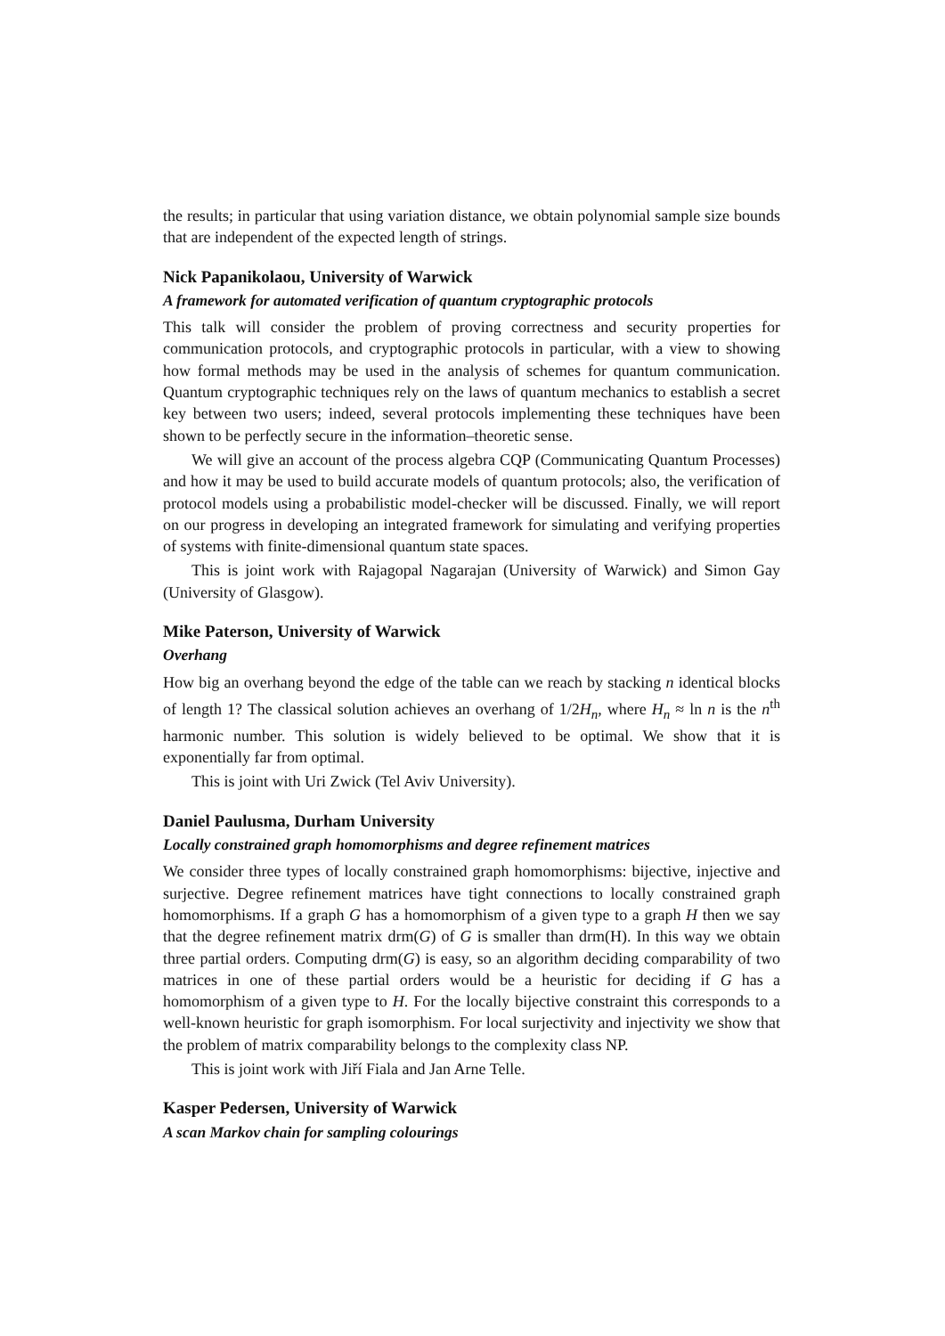the results; in particular that using variation distance, we obtain polynomial sample size bounds that are independent of the expected length of strings.
Nick Papanikolaou, University of Warwick
A framework for automated verification of quantum cryptographic protocols
This talk will consider the problem of proving correctness and security properties for communication protocols, and cryptographic protocols in particular, with a view to showing how formal methods may be used in the analysis of schemes for quantum communication. Quantum cryptographic techniques rely on the laws of quantum mechanics to establish a secret key between two users; indeed, several protocols implementing these techniques have been shown to be perfectly secure in the information–theoretic sense.
We will give an account of the process algebra CQP (Communicating Quantum Processes) and how it may be used to build accurate models of quantum protocols; also, the verification of protocol models using a probabilistic model-checker will be discussed. Finally, we will report on our progress in developing an integrated framework for simulating and verifying properties of systems with finite-dimensional quantum state spaces.
This is joint work with Rajagopal Nagarajan (University of Warwick) and Simon Gay (University of Glasgow).
Mike Paterson, University of Warwick
Overhang
How big an overhang beyond the edge of the table can we reach by stacking n identical blocks of length 1? The classical solution achieves an overhang of 1/2H<sub>n</sub>, where H<sub>n</sub> ≈ ln n is the n<sup>th</sup> harmonic number. This solution is widely believed to be optimal. We show that it is exponentially far from optimal.
This is joint with Uri Zwick (Tel Aviv University).
Daniel Paulusma, Durham University
Locally constrained graph homomorphisms and degree refinement matrices
We consider three types of locally constrained graph homomorphisms: bijective, injective and surjective. Degree refinement matrices have tight connections to locally constrained graph homomorphisms. If a graph G has a homomorphism of a given type to a graph H then we say that the degree refinement matrix drm(G) of G is smaller than drm(H). In this way we obtain three partial orders. Computing drm(G) is easy, so an algorithm deciding comparability of two matrices in one of these partial orders would be a heuristic for deciding if G has a homomorphism of a given type to H. For the locally bijective constraint this corresponds to a well-known heuristic for graph isomorphism. For local surjectivity and injectivity we show that the problem of matrix comparability belongs to the complexity class NP.
This is joint work with Jiří Fiala and Jan Arne Telle.
Kasper Pedersen, University of Warwick
A scan Markov chain for sampling colourings